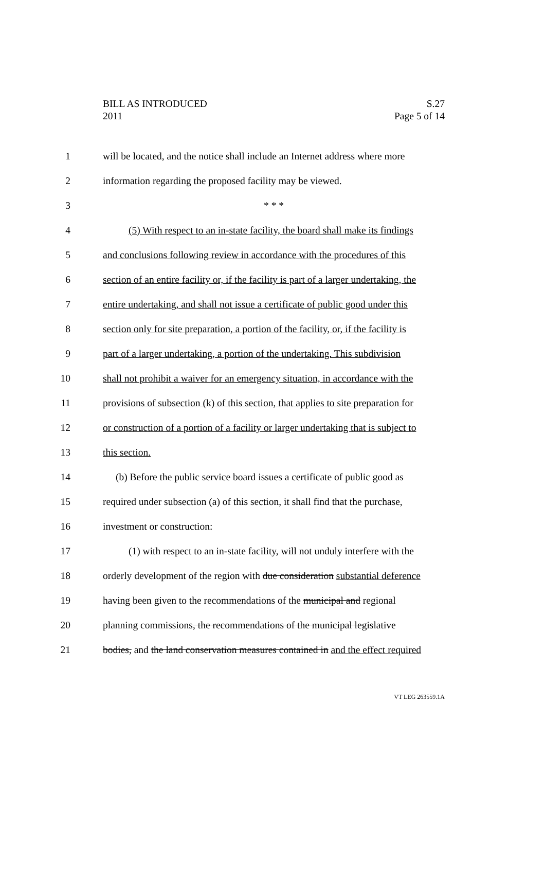BILL AS INTRODUCED S.27
2011 Page 5 of 14
1 will be located, and the notice shall include an Internet address where more
2 information regarding the proposed facility may be viewed.
3 * * *
4 (5) With respect to an in-state facility, the board shall make its findings
5 and conclusions following review in accordance with the procedures of this
6 section of an entire facility or, if the facility is part of a larger undertaking, the
7 entire undertaking, and shall not issue a certificate of public good under this
8 section only for site preparation, a portion of the facility, or, if the facility is
9 part of a larger undertaking, a portion of the undertaking. This subdivision
10 shall not prohibit a waiver for an emergency situation, in accordance with the
11 provisions of subsection (k) of this section, that applies to site preparation for
12 or construction of a portion of a facility or larger undertaking that is subject to
13 this section.
14 (b) Before the public service board issues a certificate of public good as
15 required under subsection (a) of this section, it shall find that the purchase,
16 investment or construction:
17 (1) with respect to an in-state facility, will not unduly interfere with the
18 orderly development of the region with due consideration substantial deference
19 having been given to the recommendations of the municipal and regional
20 planning commissions, the recommendations of the municipal legislative
21 bodies, and the land conservation measures contained in and the effect required
VT LEG 263559.1A